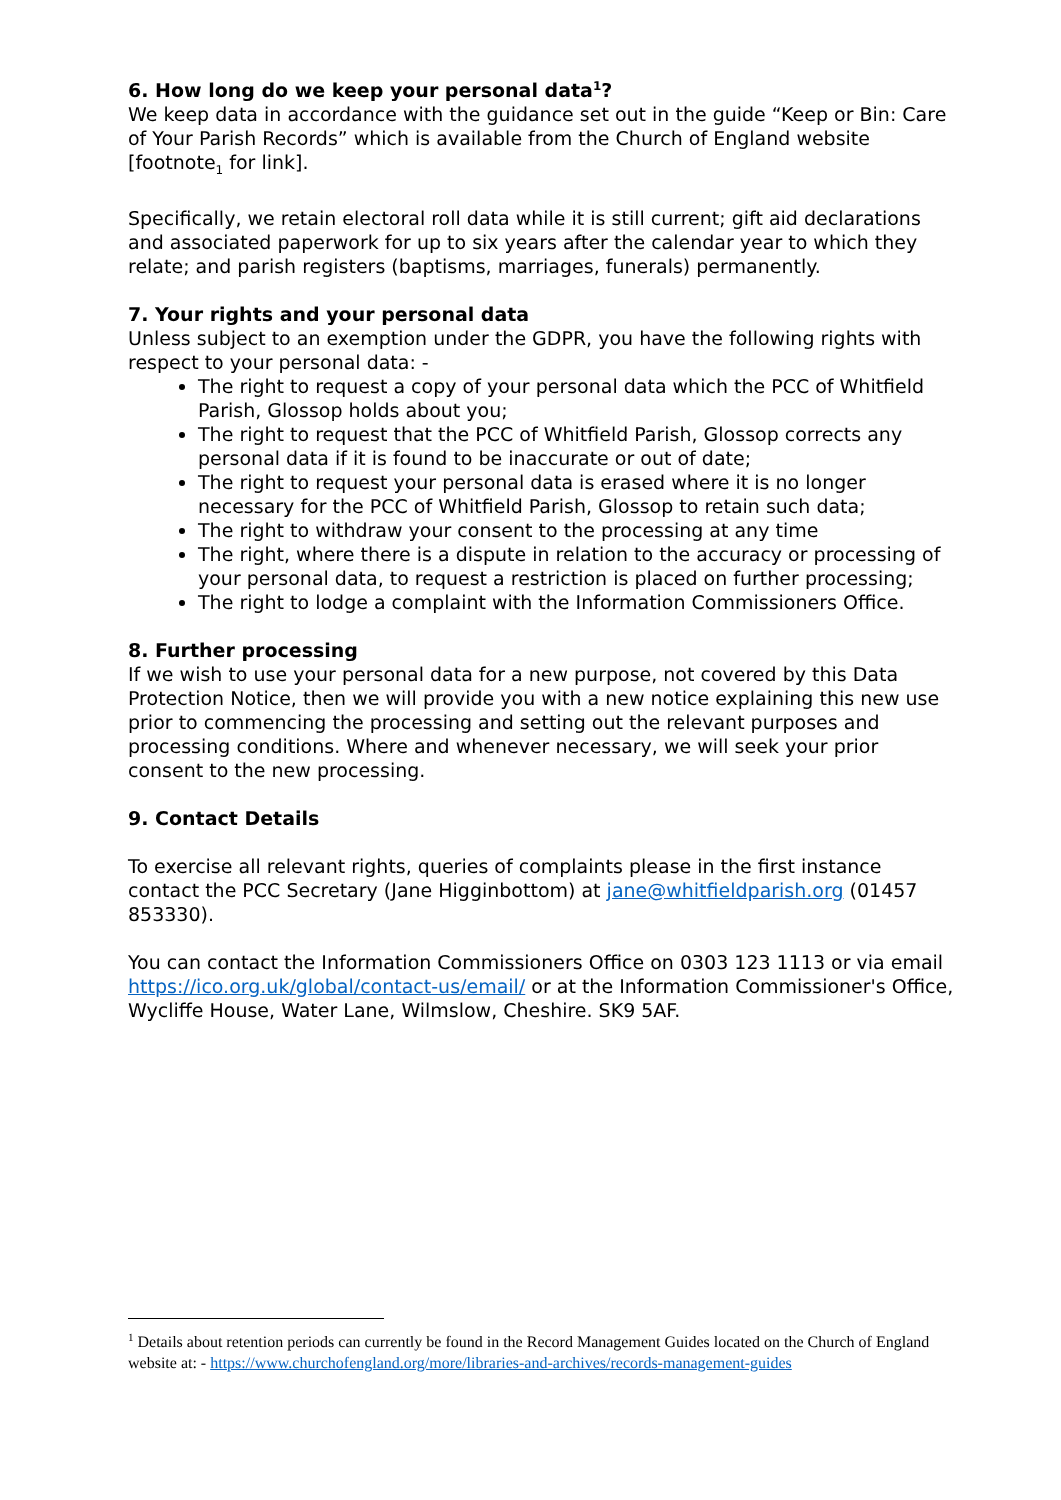6. How long do we keep your personal data<sup>1</sup>?
We keep data in accordance with the guidance set out in the guide “Keep or Bin: Care of Your Parish Records” which is available from the Church of England website [footnote<sub>1</sub> for link].
Specifically, we retain electoral roll data while it is still current; gift aid declarations and associated paperwork for up to six years after the calendar year to which they relate; and parish registers (baptisms, marriages, funerals) permanently.
7. Your rights and your personal data
Unless subject to an exemption under the GDPR, you have the following rights with respect to your personal data: -
The right to request a copy of your personal data which the PCC of Whitfield Parish, Glossop holds about you;
The right to request that the PCC of Whitfield Parish, Glossop corrects any personal data if it is found to be inaccurate or out of date;
The right to request your personal data is erased where it is no longer necessary for the PCC of Whitfield Parish, Glossop to retain such data;
The right to withdraw your consent to the processing at any time
The right, where there is a dispute in relation to the accuracy or processing of your personal data, to request a restriction is placed on further processing;
The right to lodge a complaint with the Information Commissioners Office.
8. Further processing
If we wish to use your personal data for a new purpose, not covered by this Data Protection Notice, then we will provide you with a new notice explaining this new use prior to commencing the processing and setting out the relevant purposes and processing conditions. Where and whenever necessary, we will seek your prior consent to the new processing.
9. Contact Details
To exercise all relevant rights, queries of complaints please in the first instance contact the PCC Secretary (Jane Higginbottom) at jane@whitfieldparish.org (01457 853330).
You can contact the Information Commissioners Office on 0303 123 1113 or via email https://ico.org.uk/global/contact-us/email/ or at the Information Commissioner's Office, Wycliffe House, Water Lane, Wilmslow, Cheshire. SK9 5AF.
<sup>1</sup> Details about retention periods can currently be found in the Record Management Guides located on the Church of England website at: - https://www.churchofengland.org/more/libraries-and-archives/records-management-guides